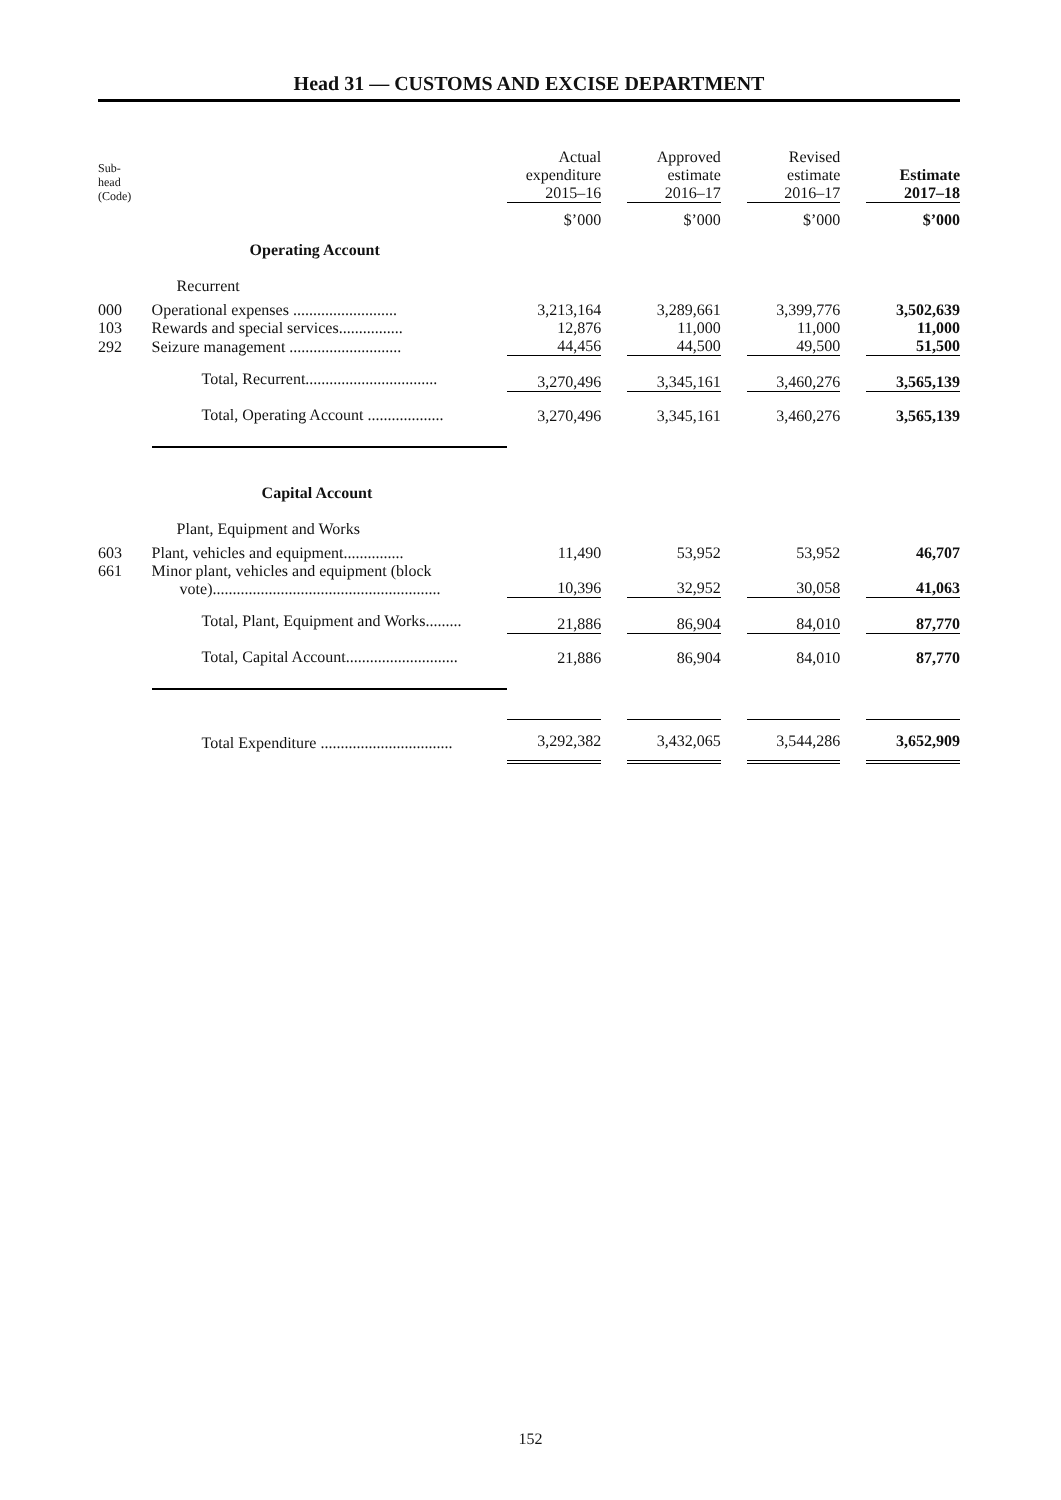Head 31 — CUSTOMS AND EXCISE DEPARTMENT
| Sub- head (Code) | | Actual expenditure 2015–16 | | Approved estimate 2016–17 | | Revised estimate 2016–17 | | Estimate 2017–18 |
| --- | --- | --- | --- | --- | --- | --- | --- | --- |
| | | $’000 | | $’000 | | $’000 | | $’000 |
| | Operating Account | | | | | | | |
| | Recurrent | | | | | | | |
| 000 | Operational expenses .......................... | 3,213,164 | | 3,289,661 | | 3,399,776 | | 3,502,639 |
| 103 | Rewards and special services................ | 12,876 | | 11,000 | | 11,000 | | 11,000 |
| 292 | Seizure management ............................ | 44,456 | | 44,500 | | 49,500 | | 51,500 |
| | Total, Recurrent................................. | 3,270,496 | | 3,345,161 | | 3,460,276 | | 3,565,139 |
| | Total, Operating Account ................... | 3,270,496 | | 3,345,161 | | 3,460,276 | | 3,565,139 |
| | Capital Account | | | | | | | |
| | Plant, Equipment and Works | | | | | | | |
| 603 | Plant, vehicles and equipment............... | 11,490 | | 53,952 | | 53,952 | | 46,707 |
| 661 | Minor plant, vehicles and equipment (block vote)......................................................... | 10,396 | | 32,952 | | 30,058 | | 41,063 |
| | Total, Plant, Equipment and Works......... | 21,886 | | 86,904 | | 84,010 | | 87,770 |
| | Total, Capital Account............................ | 21,886 | | 86,904 | | 84,010 | | 87,770 |
| | Total Expenditure ................................. | 3,292,382 | | 3,432,065 | | 3,544,286 | | 3,652,909 |
152